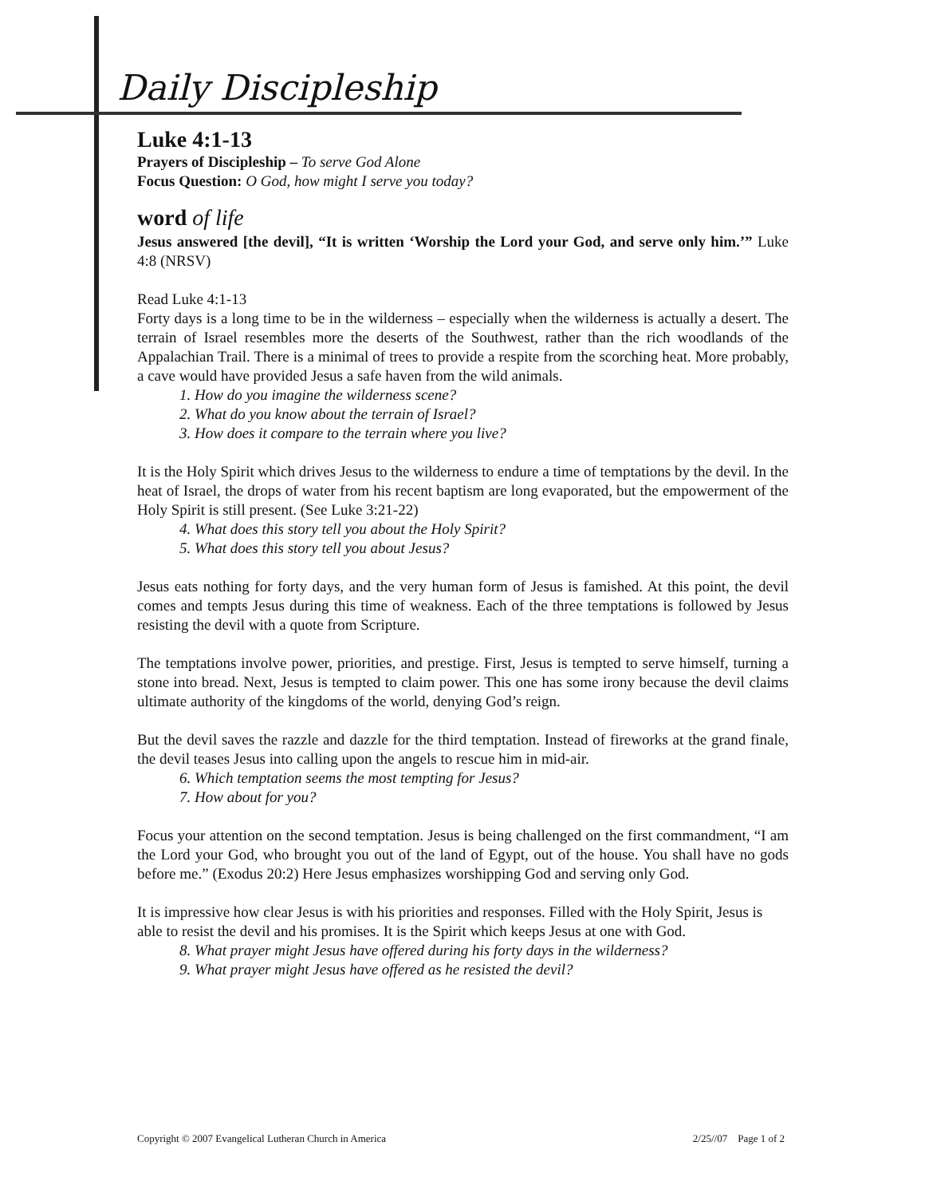Daily Discipleship
Luke 4:1-13
Prayers of Discipleship – To serve God Alone
Focus Question: O God, how might I serve you today?
word of life
Jesus answered [the devil], “It is written ‘Worship the Lord your God, and serve only him.’” Luke 4:8 (NRSV)
Read Luke 4:1-13
Forty days is a long time to be in the wilderness – especially when the wilderness is actually a desert. The terrain of Israel resembles more the deserts of the Southwest, rather than the rich woodlands of the Appalachian Trail. There is a minimal of trees to provide a respite from the scorching heat. More probably, a cave would have provided Jesus a safe haven from the wild animals.
1. How do you imagine the wilderness scene?
2. What do you know about the terrain of Israel?
3. How does it compare to the terrain where you live?
It is the Holy Spirit which drives Jesus to the wilderness to endure a time of temptations by the devil. In the heat of Israel, the drops of water from his recent baptism are long evaporated, but the empowerment of the Holy Spirit is still present. (See Luke 3:21-22)
4. What does this story tell you about the Holy Spirit?
5. What does this story tell you about Jesus?
Jesus eats nothing for forty days, and the very human form of Jesus is famished. At this point, the devil comes and tempts Jesus during this time of weakness. Each of the three temptations is followed by Jesus resisting the devil with a quote from Scripture.
The temptations involve power, priorities, and prestige. First, Jesus is tempted to serve himself, turning a stone into bread. Next, Jesus is tempted to claim power. This one has some irony because the devil claims ultimate authority of the kingdoms of the world, denying God’s reign.
But the devil saves the razzle and dazzle for the third temptation. Instead of fireworks at the grand finale, the devil teases Jesus into calling upon the angels to rescue him in mid-air.
6. Which temptation seems the most tempting for Jesus?
7. How about for you?
Focus your attention on the second temptation. Jesus is being challenged on the first commandment, “I am the Lord your God, who brought you out of the land of Egypt, out of the house. You shall have no gods before me.” (Exodus 20:2) Here Jesus emphasizes worshipping God and serving only God.
It is impressive how clear Jesus is with his priorities and responses. Filled with the Holy Spirit, Jesus is able to resist the devil and his promises. It is the Spirit which keeps Jesus at one with God.
8. What prayer might Jesus have offered during his forty days in the wilderness?
9. What prayer might Jesus have offered as he resisted the devil?
Copyright © 2007 Evangelical Lutheran Church in America 2/25//07 Page 1 of 2